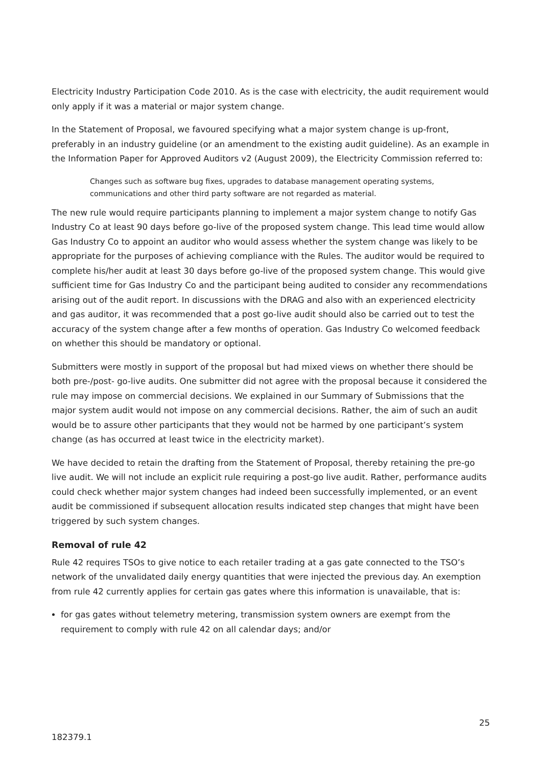Electricity Industry Participation Code 2010. As is the case with electricity, the audit requirement would only apply if it was a material or major system change.
In the Statement of Proposal, we favoured specifying what a major system change is up-front, preferably in an industry guideline (or an amendment to the existing audit guideline). As an example in the Information Paper for Approved Auditors v2 (August 2009), the Electricity Commission referred to:
Changes such as software bug fixes, upgrades to database management operating systems, communications and other third party software are not regarded as material.
The new rule would require participants planning to implement a major system change to notify Gas Industry Co at least 90 days before go-live of the proposed system change. This lead time would allow Gas Industry Co to appoint an auditor who would assess whether the system change was likely to be appropriate for the purposes of achieving compliance with the Rules. The auditor would be required to complete his/her audit at least 30 days before go-live of the proposed system change. This would give sufficient time for Gas Industry Co and the participant being audited to consider any recommendations arising out of the audit report. In discussions with the DRAG and also with an experienced electricity and gas auditor, it was recommended that a post go-live audit should also be carried out to test the accuracy of the system change after a few months of operation. Gas Industry Co welcomed feedback on whether this should be mandatory or optional.
Submitters were mostly in support of the proposal but had mixed views on whether there should be both pre-/post- go-live audits. One submitter did not agree with the proposal because it considered the rule may impose on commercial decisions. We explained in our Summary of Submissions that the major system audit would not impose on any commercial decisions. Rather, the aim of such an audit would be to assure other participants that they would not be harmed by one participant’s system change (as has occurred at least twice in the electricity market).
We have decided to retain the drafting from the Statement of Proposal, thereby retaining the pre-go live audit. We will not include an explicit rule requiring a post-go live audit. Rather, performance audits could check whether major system changes had indeed been successfully implemented, or an event audit be commissioned if subsequent allocation results indicated step changes that might have been triggered by such system changes.
Removal of rule 42
Rule 42 requires TSOs to give notice to each retailer trading at a gas gate connected to the TSO’s network of the unvalidated daily energy quantities that were injected the previous day. An exemption from rule 42 currently applies for certain gas gates where this information is unavailable, that is:
for gas gates without telemetry metering, transmission system owners are exempt from the requirement to comply with rule 42 on all calendar days; and/or
25
182379.1